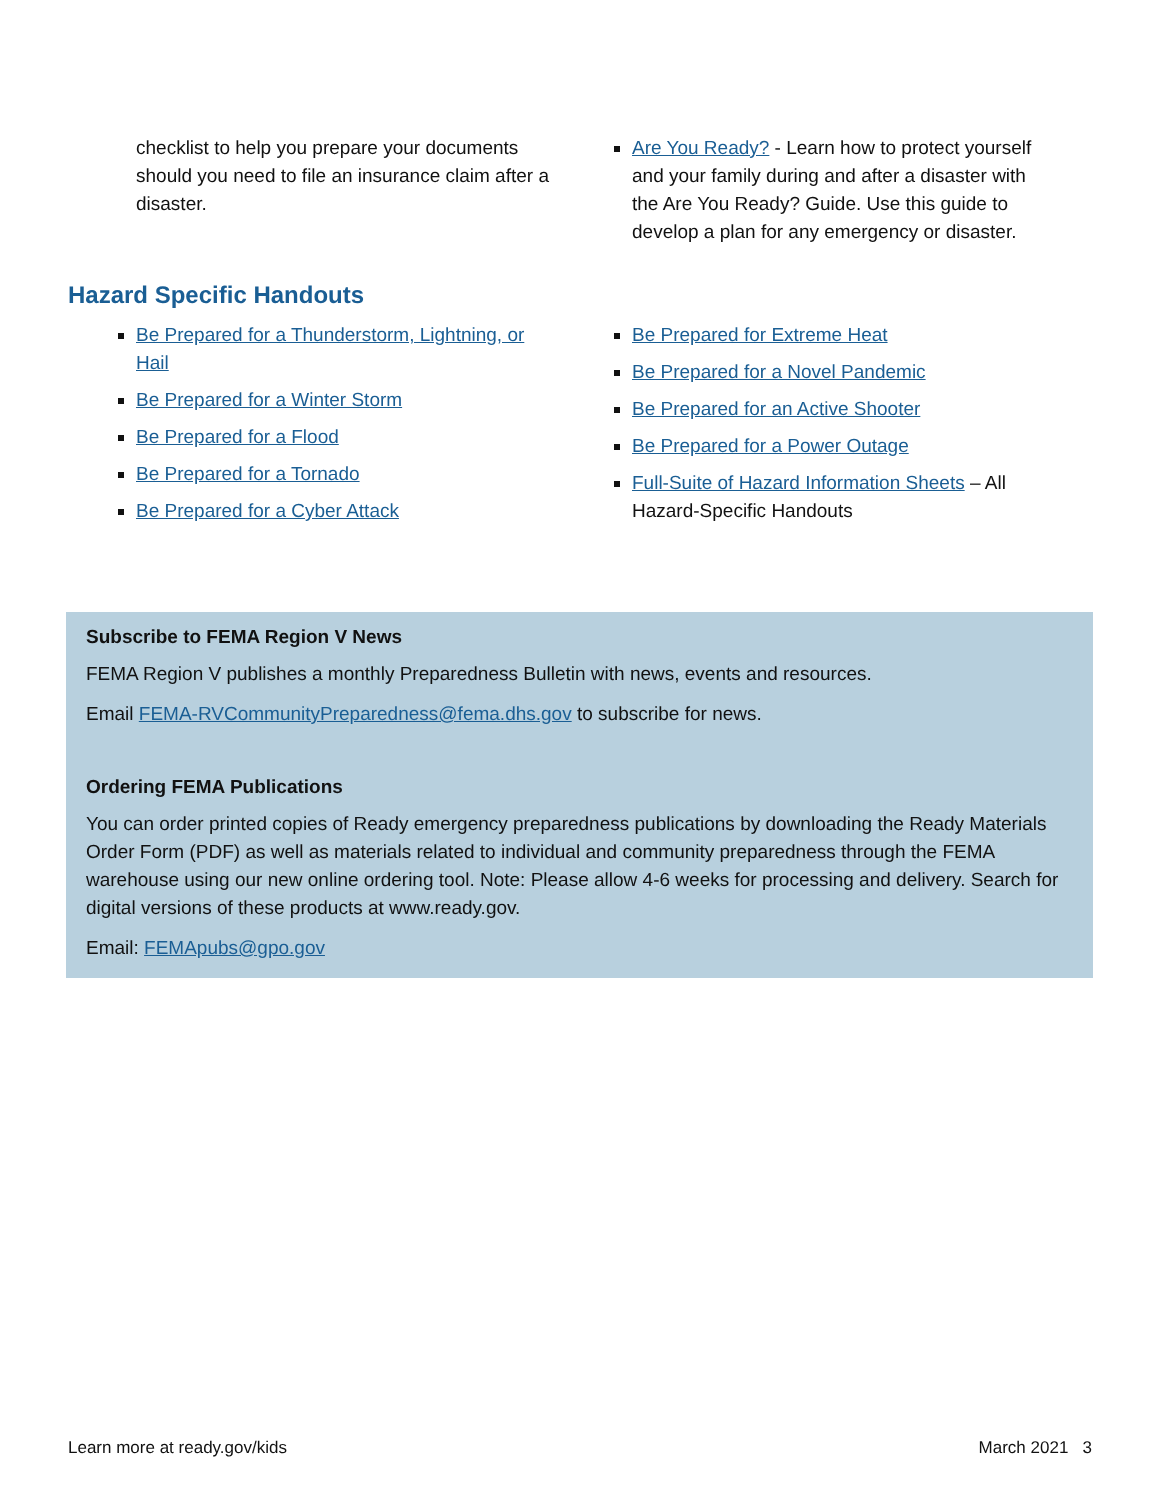checklist to help you prepare your documents should you need to file an insurance claim after a disaster.
Are You Ready? - Learn how to protect yourself and your family during and after a disaster with the Are You Ready? Guide. Use this guide to develop a plan for any emergency or disaster.
Hazard Specific Handouts
Be Prepared for a Thunderstorm, Lightning, or Hail
Be Prepared for a Winter Storm
Be Prepared for a Flood
Be Prepared for a Tornado
Be Prepared for a Cyber Attack
Be Prepared for Extreme Heat
Be Prepared for a Novel Pandemic
Be Prepared for an Active Shooter
Be Prepared for a Power Outage
Full-Suite of Hazard Information Sheets – All Hazard-Specific Handouts
Subscribe to FEMA Region V News
FEMA Region V publishes a monthly Preparedness Bulletin with news, events and resources.
Email FEMA-RVCommunityPreparedness@fema.dhs.gov to subscribe for news.
Ordering FEMA Publications
You can order printed copies of Ready emergency preparedness publications by downloading the Ready Materials Order Form (PDF) as well as materials related to individual and community preparedness through the FEMA warehouse using our new online ordering tool. Note: Please allow 4-6 weeks for processing and delivery. Search for digital versions of these products at www.ready.gov.
Email: FEMApubs@gpo.gov
Learn more at ready.gov/kids March 2021 3